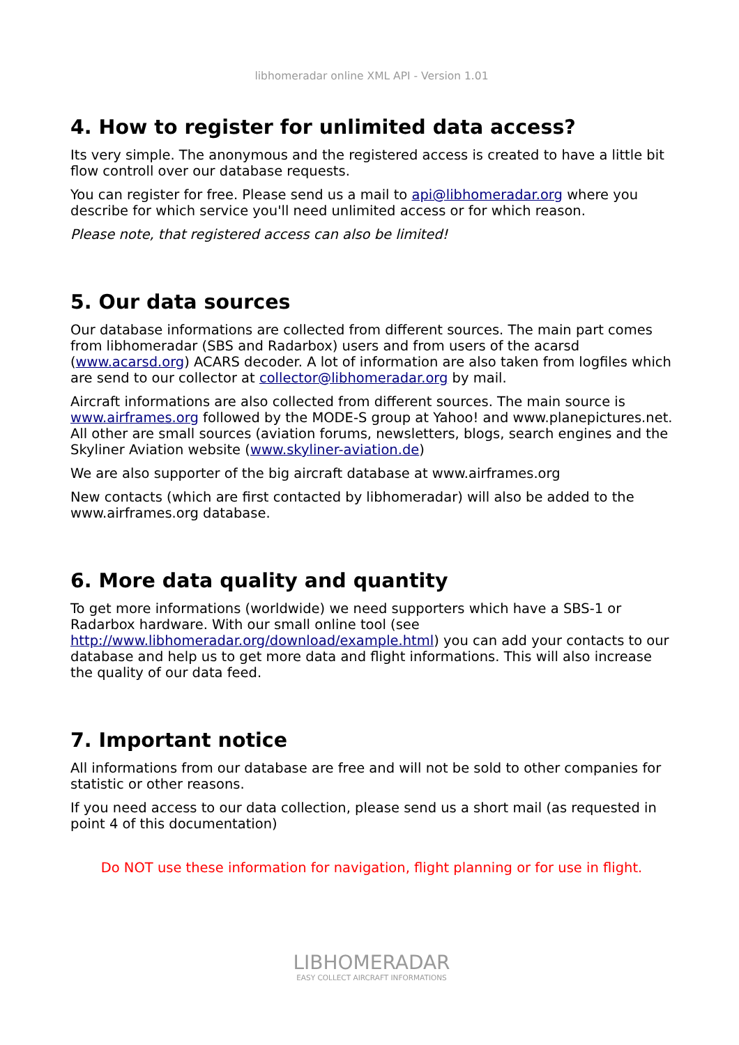libhomeradar online XML API - Version 1.01
4. How to register for unlimited data access?
Its very simple. The anonymous and the registered access is created to have a little bit flow controll over our database requests.
You can register for free. Please send us a mail to api@libhomeradar.org where you describe for which service you'll need unlimited access or for which reason.
Please note, that registered access can also be limited!
5. Our data sources
Our database informations are collected from different sources. The main part comes from libhomeradar (SBS and Radarbox) users and from users of the acarsd (www.acarsd.org) ACARS decoder. A lot of information are also taken from logfiles which are send to our collector at collector@libhomeradar.org by mail.
Aircraft informations are also collected from different sources. The main source is www.airframes.org followed by the MODE-S group at Yahoo! and www.planepictures.net. All other are small sources (aviation forums, newsletters, blogs, search engines and the Skyliner Aviation website (www.skyliner-aviation.de)
We are also supporter of the big aircraft database at www.airframes.org
New contacts (which are first contacted by libhomeradar) will also be added to the www.airframes.org database.
6. More data quality and quantity
To get more informations (worldwide) we need supporters which have a SBS-1 or Radarbox hardware. With our small online tool (see http://www.libhomeradar.org/download/example.html) you can add your contacts to our database and help us to get more data and flight informations. This will also increase the quality of our data feed.
7. Important notice
All informations from our database are free and will not be sold to other companies for statistic or other reasons.
If you need access to our data collection, please send us a short mail (as requested in point 4 of this documentation)
Do NOT use these information for navigation, flight planning or for use in flight.
LIBHOMERADAR
EASY COLLECT AIRCRAFT INFORMATIONS